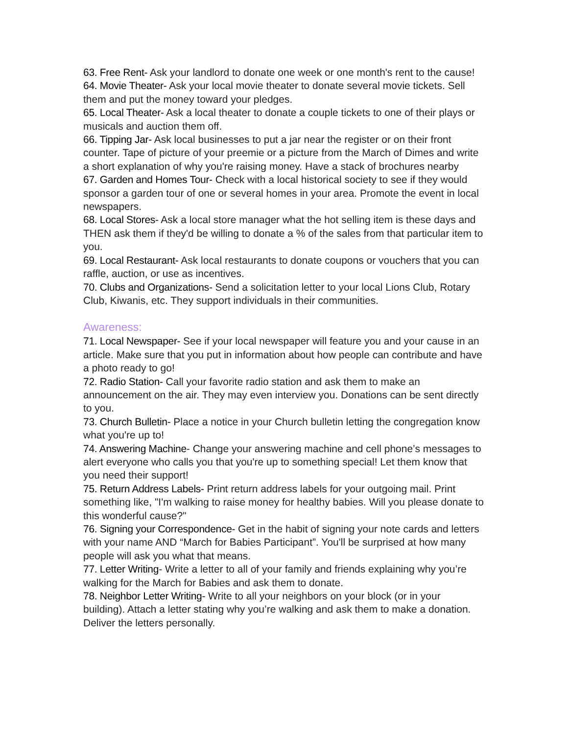63. Free Rent- Ask your landlord to donate one week or one month's rent to the cause!
64. Movie Theater- Ask your local movie theater to donate several movie tickets. Sell them and put the money toward your pledges.
65. Local Theater- Ask a local theater to donate a couple tickets to one of their plays or musicals and auction them off.
66. Tipping Jar- Ask local businesses to put a jar near the register or on their front counter. Tape of picture of your preemie or a picture from the March of Dimes and write a short explanation of why you're raising money. Have a stack of brochures nearby
67. Garden and Homes Tour- Check with a local historical society to see if they would sponsor a garden tour of one or several homes in your area. Promote the event in local newspapers.
68. Local Stores- Ask a local store manager what the hot selling item is these days and THEN ask them if they'd be willing to donate a % of the sales from that particular item to you.
69. Local Restaurant- Ask local restaurants to donate coupons or vouchers that you can raffle, auction, or use as incentives.
70. Clubs and Organizations- Send a solicitation letter to your local Lions Club, Rotary Club, Kiwanis, etc. They support individuals in their communities.
Awareness:
71. Local Newspaper- See if your local newspaper will feature you and your cause in an article. Make sure that you put in information about how people can contribute and have a photo ready to go!
72. Radio Station- Call your favorite radio station and ask them to make an announcement on the air. They may even interview you. Donations can be sent directly to you.
73. Church Bulletin- Place a notice in your Church bulletin letting the congregation know what you're up to!
74. Answering Machine- Change your answering machine and cell phone’s messages to alert everyone who calls you that you're up to something special! Let them know that you need their support!
75. Return Address Labels- Print return address labels for your outgoing mail. Print something like, "I'm walking to raise money for healthy babies. Will you please donate to this wonderful cause?"
76. Signing your Correspondence- Get in the habit of signing your note cards and letters with your name AND “March for Babies Participant”. You'll be surprised at how many people will ask you what that means.
77. Letter Writing- Write a letter to all of your family and friends explaining why you’re walking for the March for Babies and ask them to donate.
78. Neighbor Letter Writing- Write to all your neighbors on your block (or in your building). Attach a letter stating why you’re walking and ask them to make a donation. Deliver the letters personally.